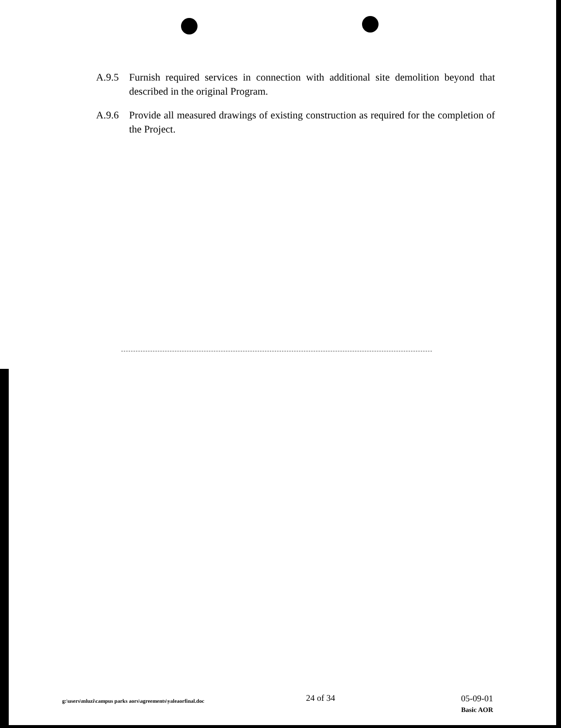A.9.5 Furnish required services in connection with additional site demolition beyond that described in the original Program.
A.9.6 Provide all measured drawings of existing construction as required for the completion of the Project.
g:\users\mluzi\campus parks aors\agreements\yaleaorfinal.doc
24 of 34
05-09-01
Basic AOR